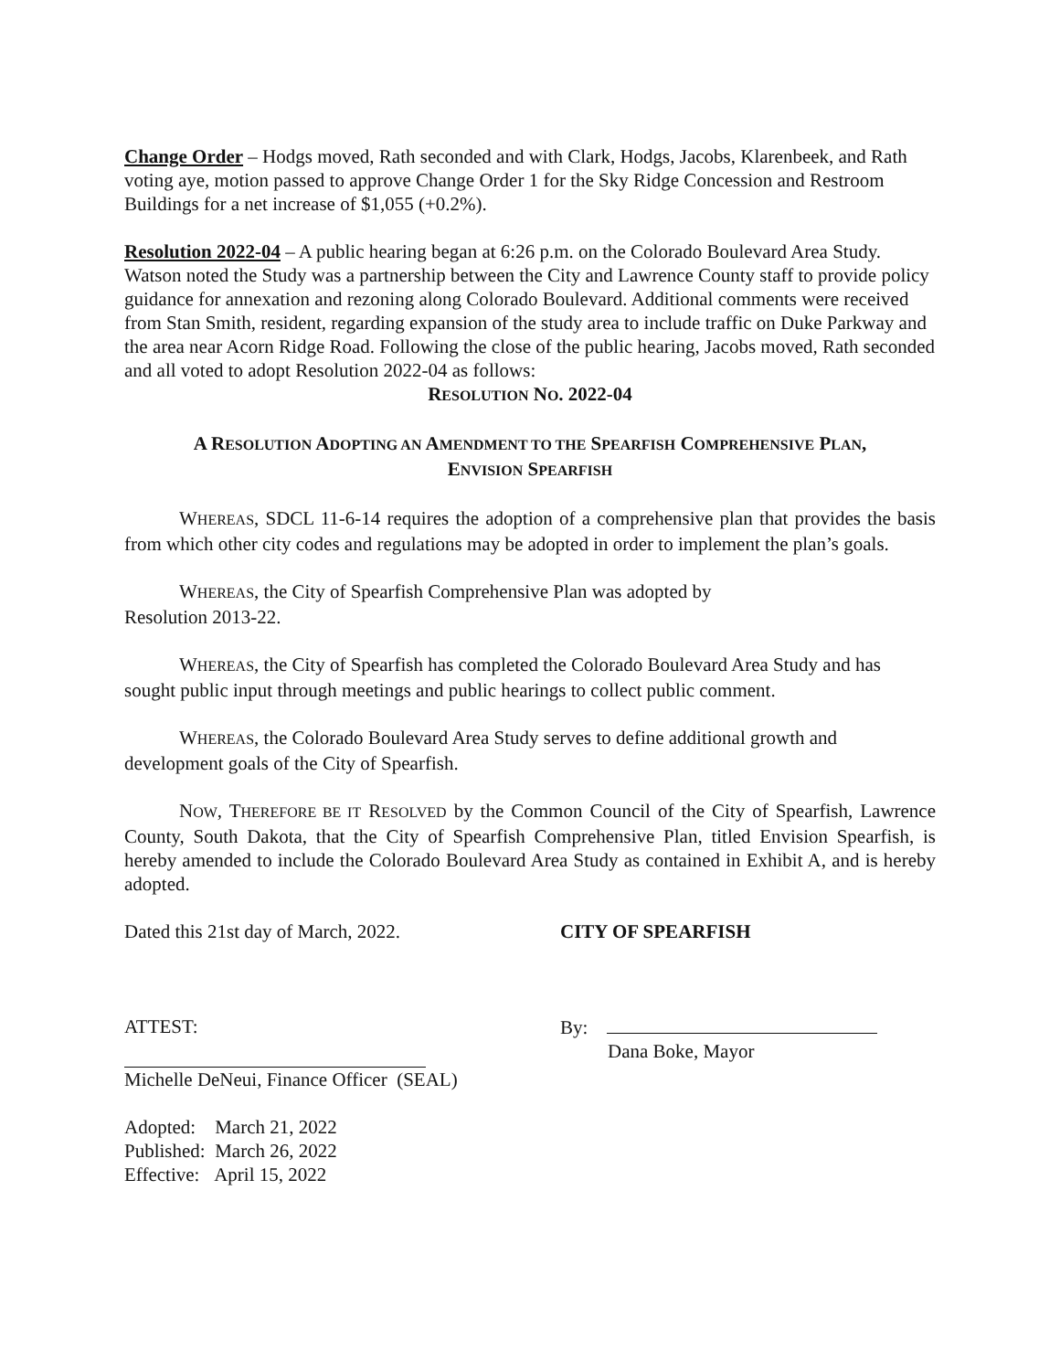Change Order – Hodgs moved, Rath seconded and with Clark, Hodgs, Jacobs, Klarenbeek, and Rath voting aye, motion passed to approve Change Order 1 for the Sky Ridge Concession and Restroom Buildings for a net increase of $1,055 (+0.2%).
Resolution 2022-04 – A public hearing began at 6:26 p.m. on the Colorado Boulevard Area Study. Watson noted the Study was a partnership between the City and Lawrence County staff to provide policy guidance for annexation and rezoning along Colorado Boulevard. Additional comments were received from Stan Smith, resident, regarding expansion of the study area to include traffic on Duke Parkway and the area near Acorn Ridge Road. Following the close of the public hearing, Jacobs moved, Rath seconded and all voted to adopt Resolution 2022-04 as follows:
RESOLUTION NO. 2022-04
A RESOLUTION ADOPTING AN AMENDMENT TO THE SPEARFISH COMPREHENSIVE PLAN,
ENVISION SPEARFISH
WHEREAS, SDCL 11-6-14 requires the adoption of a comprehensive plan that provides the basis from which other city codes and regulations may be adopted in order to implement the plan’s goals.
WHEREAS, the City of Spearfish Comprehensive Plan was adopted by
Resolution 2013-22.
WHEREAS, the City of Spearfish has completed the Colorado Boulevard Area Study and has sought public input through meetings and public hearings to collect public comment.
WHEREAS, the Colorado Boulevard Area Study serves to define additional growth and development goals of the City of Spearfish.
NOW, THEREFORE BE IT RESOLVED by the Common Council of the City of Spearfish, Lawrence County, South Dakota, that the City of Spearfish Comprehensive Plan, titled Envision Spearfish, is hereby amended to include the Colorado Boulevard Area Study as contained in Exhibit A, and is hereby adopted.
Dated this 21st day of March, 2022. CITY OF SPEARFISH
ATTEST: By:
Dana Boke, Mayor
Michelle DeNeui, Finance Officer (SEAL)
Adopted: March 21, 2022
Published: March 26, 2022
Effective: April 15, 2022